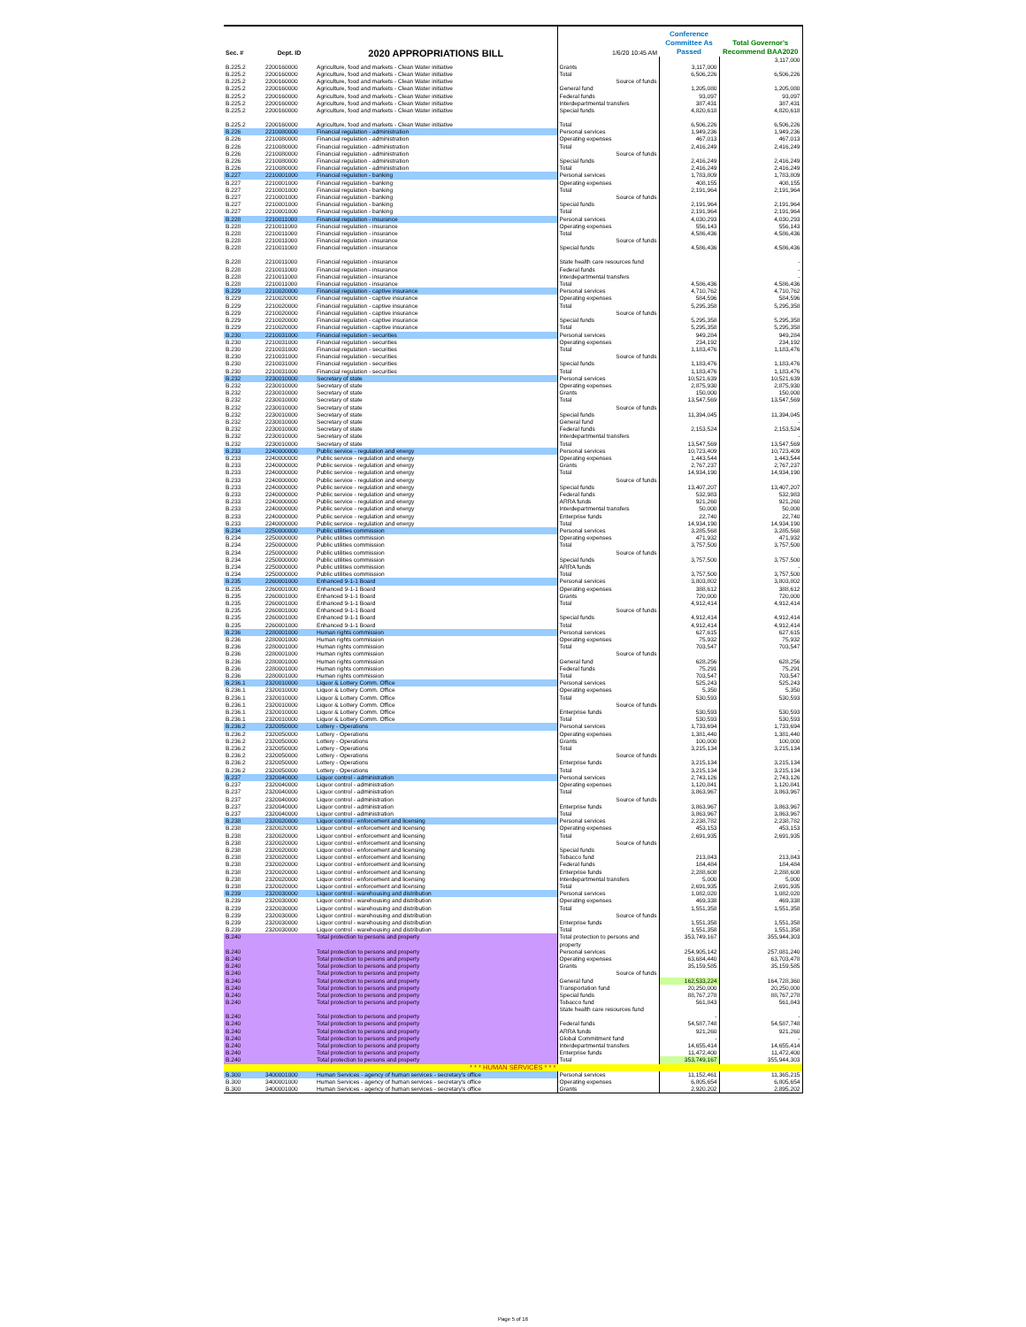| Sec. # | Dept. ID | 2020 APPROPRIATIONS BILL | 1/6/20 10:45 AM | Conference Committee As Passed | Total Governor's Recommend BAA2020 |
| B.225.2 | 2200160000 | Agriculture, food and markets - Clean Water initiative | Grants | 3,117,000 | 3,117,000 |
| B.225.2 | 2200160000 | Agriculture, food and markets - Clean Water initiative | Total | 6,506,226 | 6,506,226 |
| B.225.2 | 2200160000 | Agriculture, food and markets - Clean Water initiative | Source of funds | | |
| B.225.2 | 2200160000 | Agriculture, food and markets - Clean Water initiative | General fund | 1,205,080 | 1,205,080 |
| B.225.2 | 2200160000 | Agriculture, food and markets - Clean Water initiative | Federal funds | 93,097 | 93,097 |
| B.225.2 | 2200160000 | Agriculture, food and markets - Clean Water initiative | Interdepartmental transfers | 387,431 | 387,431 |
| B.225.2 | 2200160000 | Agriculture, food and markets - Clean Water initiative | Special funds | 4,820,618 | 4,820,618 |
| B.225.2 | 2200160000 | Agriculture, food and markets - Clean Water initiative | Total | 6,506,226 | 6,506,226 |
| B.226 | 2210080000 | Financial regulation - administration | Personal services | 1,949,236 | 1,949,236 |
| B.226 | 2210080000 | Financial regulation - administration | Operating expenses | 467,013 | 467,013 |
| B.226 | 2210080000 | Financial regulation - administration | Total | 2,416,249 | 2,416,249 |
| B.226 | 2210080000 | Financial regulation - administration | Source of funds | | |
| B.226 | 2210080000 | Financial regulation - administration | Special funds | 2,416,249 | 2,416,249 |
| B.226 | 2210080000 | Financial regulation - administration | Total | 2,416,249 | 2,416,249 |
| B.227 | 2210001000 | Financial regulation - banking | Personal services | 1,783,809 | 1,783,809 |
| B.227 | 2210001000 | Financial regulation - banking | Operating expenses | 408,155 | 408,155 |
| B.227 | 2210001000 | Financial regulation - banking | Total | 2,191,964 | 2,191,964 |
| B.227 | 2210001000 | Financial regulation - banking | Source of funds | | |
| B.227 | 2210001000 | Financial regulation - banking | Special funds | 2,191,964 | 2,191,964 |
| B.227 | 2210001000 | Financial regulation - banking | Total | 2,191,964 | 2,191,964 |
| B.228 | 2210011000 | Financial regulation - insurance | Personal services | 4,030,293 | 4,030,293 |
| B.228 | 2210011000 | Financial regulation - insurance | Operating expenses | 556,143 | 556,143 |
| B.228 | 2210011000 | Financial regulation - insurance | Total | 4,586,436 | 4,586,436 |
| B.228 | 2210011000 | Financial regulation - insurance | Source of funds | | |
| B.228 | 2210011000 | Financial regulation - insurance | Special funds | 4,586,436 | 4,586,436 |
| B.228 | 2210011000 | Financial regulation - insurance | State health care resources fund | | - |
| B.228 | 2210011000 | Financial regulation - insurance | Federal funds | | - |
| B.228 | 2210011000 | Financial regulation - insurance | Interdepartmental transfers | | - |
| B.228 | 2210011000 | Financial regulation - insurance | Total | 4,586,436 | 4,586,436 |
| B.229 | 2210020000 | Financial regulation - captive insurance | Personal services | 4,710,762 | 4,710,762 |
| B.229 | 2210020000 | Financial regulation - captive insurance | Operating expenses | 584,596 | 584,596 |
| B.229 | 2210020000 | Financial regulation - captive insurance | Total | 5,295,358 | 5,295,358 |
| B.229 | 2210020000 | Financial regulation - captive insurance | Source of funds | | |
| B.229 | 2210020000 | Financial regulation - captive insurance | Special funds | 5,295,358 | 5,295,358 |
| B.229 | 2210020000 | Financial regulation - captive insurance | Total | 5,295,358 | 5,295,358 |
| B.230 | 2210031000 | Financial regulation - securities | Personal services | 949,284 | 949,284 |
| B.230 | 2210031000 | Financial regulation - securities | Operating expenses | 234,192 | 234,192 |
| B.230 | 2210031000 | Financial regulation - securities | Total | 1,183,476 | 1,183,476 |
| B.230 | 2210031000 | Financial regulation - securities | Source of funds | | |
| B.230 | 2210031000 | Financial regulation - securities | Special funds | 1,183,476 | 1,183,476 |
| B.230 | 2210031000 | Financial regulation - securities | Total | 1,183,476 | 1,183,476 |
| B.232 | 2230010000 | Secretary of state | Personal services | 10,521,639 | 10,521,639 |
| B.232 | 2230010000 | Secretary of state | Operating expenses | 2,875,930 | 2,875,930 |
| B.232 | 2230010000 | Secretary of state | Grants | 150,000 | 150,000 |
| B.232 | 2230010000 | Secretary of state | Total | 13,547,569 | 13,547,569 |
| B.232 | 2230010000 | Secretary of state | Source of funds | | |
| B.232 | 2230010000 | Secretary of state | Special funds | 11,394,045 | 11,394,045 |
| B.232 | 2230010000 | Secretary of state | General fund | | - |
| B.232 | 2230010000 | Secretary of state | Federal funds | 2,153,524 | 2,153,524 |
| B.232 | 2230010000 | Secretary of state | Interdepartmental transfers | | - |
| B.232 | 2230010000 | Secretary of state | Total | 13,547,569 | 13,547,569 |
| B.233 | 2240000000 | Public service - regulation and energy | Personal services | 10,723,409 | 10,723,409 |
| B.233 | 2240000000 | Public service - regulation and energy | Operating expenses | 1,443,544 | 1,443,544 |
| B.233 | 2240000000 | Public service - regulation and energy | Grants | 2,767,237 | 2,767,237 |
| B.233 | 2240000000 | Public service - regulation and energy | Total | 14,934,190 | 14,934,190 |
| B.233 | 2240000000 | Public service - regulation and energy | Source of funds | | |
| B.233 | 2240000000 | Public service - regulation and energy | Special funds | 13,407,207 | 13,407,207 |
| B.233 | 2240000000 | Public service - regulation and energy | Federal funds | 532,983 | 532,983 |
| B.233 | 2240000000 | Public service - regulation and energy | ARRA funds | 921,260 | 921,260 |
| B.233 | 2240000000 | Public service - regulation and energy | Interdepartmental transfers | 50,000 | 50,000 |
| B.233 | 2240000000 | Public service - regulation and energy | Enterprise funds | 22,740 | 22,740 |
| B.233 | 2240000000 | Public service - regulation and energy | Total | 14,934,190 | 14,934,190 |
| B.234 | 2250000000 | Public utilities commission | Personal services | 3,285,568 | 3,285,568 |
| B.234 | 2250000000 | Public utilities commission | Operating expenses | 471,932 | 471,932 |
| B.234 | 2250000000 | Public utilities commission | Total | 3,757,500 | 3,757,500 |
| B.234 | 2250000000 | Public utilities commission | Source of funds | | |
| B.234 | 2250000000 | Public utilities commission | Special funds | 3,757,500 | 3,757,500 |
| B.234 | 2250000000 | Public utilities commission | ARRA funds | | - |
| B.234 | 2250000000 | Public utilities commission | Total | 3,757,500 | 3,757,500 |
| B.235 | 2260001000 | Enhanced 9-1-1 Board | Personal services | 3,803,802 | 3,803,802 |
| B.235 | 2260001000 | Enhanced 9-1-1 Board | Operating expenses | 388,612 | 388,612 |
| B.235 | 2260001000 | Enhanced 9-1-1 Board | Grants | 720,000 | 720,000 |
| B.235 | 2260001000 | Enhanced 9-1-1 Board | Total | 4,912,414 | 4,912,414 |
| B.235 | 2260001000 | Enhanced 9-1-1 Board | Source of funds | | |
| B.235 | 2260001000 | Enhanced 9-1-1 Board | Special funds | 4,912,414 | 4,912,414 |
| B.235 | 2260001000 | Enhanced 9-1-1 Board | Total | 4,912,414 | 4,912,414 |
| B.236 | 2280001000 | Human rights commission | Personal services | 627,615 | 627,615 |
| B.236 | 2280001000 | Human rights commission | Operating expenses | 75,932 | 75,932 |
| B.236 | 2280001000 | Human rights commission | Total | 703,547 | 703,547 |
| B.236 | 2280001000 | Human rights commission | Source of funds | | |
| B.236 | 2280001000 | Human rights commission | General fund | 628,256 | 628,256 |
| B.236 | 2280001000 | Human rights commission | Federal funds | 75,291 | 75,291 |
| B.236 | 2280001000 | Human rights commission | Total | 703,547 | 703,547 |
| B.236.1 | 2320010000 | Liquor & Lottery Comm. Office | Personal services | 525,243 | 525,243 |
| B.236.1 | 2320010000 | Liquor & Lottery Comm. Office | Operating expenses | 5,350 | 5,350 |
| B.236.1 | 2320010000 | Liquor & Lottery Comm. Office | Total | 530,593 | 530,593 |
| B.236.1 | 2320010000 | Liquor & Lottery Comm. Office | Source of funds | | |
| B.236.1 | 2320010000 | Liquor & Lottery Comm. Office | Enterprise funds | 530,593 | 530,593 |
| B.236.1 | 2320010000 | Liquor & Lottery Comm. Office | Total | 530,593 | 530,593 |
| B.236.2 | 2320050000 | Lottery - Operations | Personal services | 1,733,694 | 1,733,694 |
| B.236.2 | 2320050000 | Lottery - Operations | Operating expenses | 1,381,440 | 1,381,440 |
| B.236.2 | 2320050000 | Lottery - Operations | Grants | 100,000 | 100,000 |
| B.236.2 | 2320050000 | Lottery - Operations | Total | 3,215,134 | 3,215,134 |
| B.236.2 | 2320050000 | Lottery - Operations | Source of funds | | |
| B.236.2 | 2320050000 | Lottery - Operations | Enterprise funds | 3,215,134 | 3,215,134 |
| B.236.2 | 2320050000 | Lottery - Operations | Total | 3,215,134 | 3,215,134 |
| B.237 | 2320040000 | Liquor control - administration | Personal services | 2,743,126 | 2,743,126 |
| B.237 | 2320040000 | Liquor control - administration | Operating expenses | 1,120,841 | 1,120,841 |
| B.237 | 2320040000 | Liquor control - administration | Total | 3,863,967 | 3,863,967 |
| B.237 | 2320040000 | Liquor control - administration | Source of funds | | |
| B.237 | 2320040000 | Liquor control - administration | Enterprise funds | 3,863,967 | 3,863,967 |
| B.237 | 2320040000 | Liquor control - administration | Total | 3,863,967 | 3,863,967 |
| B.238 | 2320020000 | Liquor control - enforcement and licensing | Personal services | 2,238,782 | 2,238,782 |
| B.238 | 2320020000 | Liquor control - enforcement and licensing | Operating expenses | 453,153 | 453,153 |
| B.238 | 2320020000 | Liquor control - enforcement and licensing | Total | 2,691,935 | 2,691,935 |
| B.238 | 2320020000 | Liquor control - enforcement and licensing | Source of funds | | |
| B.238 | 2320020000 | Liquor control - enforcement and licensing | Special funds | | - |
| B.238 | 2320020000 | Liquor control - enforcement and licensing | Tobacco fund | 213,843 | 213,843 |
| B.238 | 2320020000 | Liquor control - enforcement and licensing | Federal funds | 184,484 | 184,484 |
| B.238 | 2320020000 | Liquor control - enforcement and licensing | Enterprise funds | 2,288,608 | 2,288,608 |
| B.238 | 2320020000 | Liquor control - enforcement and licensing | Interdepartmental transfers | 5,000 | 5,000 |
| B.238 | 2320020000 | Liquor control - enforcement and licensing | Total | 2,691,935 | 2,691,935 |
| B.239 | 2320030000 | Liquor control - warehousing and distribution | Personal services | 1,082,020 | 1,082,020 |
| B.239 | 2320030000 | Liquor control - warehousing and distribution | Operating expenses | 469,338 | 469,338 |
| B.239 | 2320030000 | Liquor control - warehousing and distribution | Total | 1,551,358 | 1,551,358 |
| B.239 | 2320030000 | Liquor control - warehousing and distribution | Source of funds | | |
| B.239 | 2320030000 | Liquor control - warehousing and distribution | Enterprise funds | 1,551,358 | 1,551,358 |
| B.239 | 2320030000 | Liquor control - warehousing and distribution | Total | 1,551,358 | 1,551,358 |
| B.240 | | Total protection to persons and property | Total protection to persons and property | 353,749,167 | 355,944,303 |
| B.240 | | Total protection to persons and property | Personal services | 254,905,142 | 257,081,240 |
| B.240 | | Total protection to persons and property | Operating expenses | 63,684,440 | 63,703,478 |
| B.240 | | Total protection to persons and property | Grants | 35,159,585 | 35,159,585 |
| B.240 | | Total protection to persons and property | Source of funds | | |
| B.240 | | Total protection to persons and property | General fund | 162,533,224 | 164,728,360 |
| B.240 | | Total protection to persons and property | Transportation fund | 20,250,000 | 20,250,000 |
| B.240 | | Total protection to persons and property | Special funds | 88,767,278 | 88,767,278 |
| B.240 | | Total protection to persons and property | Tobacco fund | 561,843 | 561,843 |
| B.240 | | Total protection to persons and property | State health care resources fund | - | - |
| B.240 | | Total protection to persons and property | Federal funds | 54,587,748 | 54,587,748 |
| B.240 | | Total protection to persons and property | ARRA funds | 921,260 | 921,260 |
| B.240 | | Total protection to persons and property | Global Commitment fund | - | - |
| B.240 | | Total protection to persons and property | Interdepartmental transfers | 14,655,414 | 14,655,414 |
| B.240 | | Total protection to persons and property | Enterprise funds | 11,472,400 | 11,472,400 |
| B.240 | | Total protection to persons and property | Total | 353,749,167 | 355,944,303 |
| * * * HUMAN SERVICES * * * | | | | | |
| B.300 | 3400001000 | Human Services - agency of human services - secretary's office | Personal services | 11,152,461 | 11,365,215 |
| B.300 | 3400001000 | Human Services - agency of human services - secretary's office | Operating expenses | 6,805,654 | 6,805,654 |
| B.300 | 3400001000 | Human Services - agency of human services - secretary's office | Grants | 2,920,202 | 2,895,202 |
Page 5 of 16